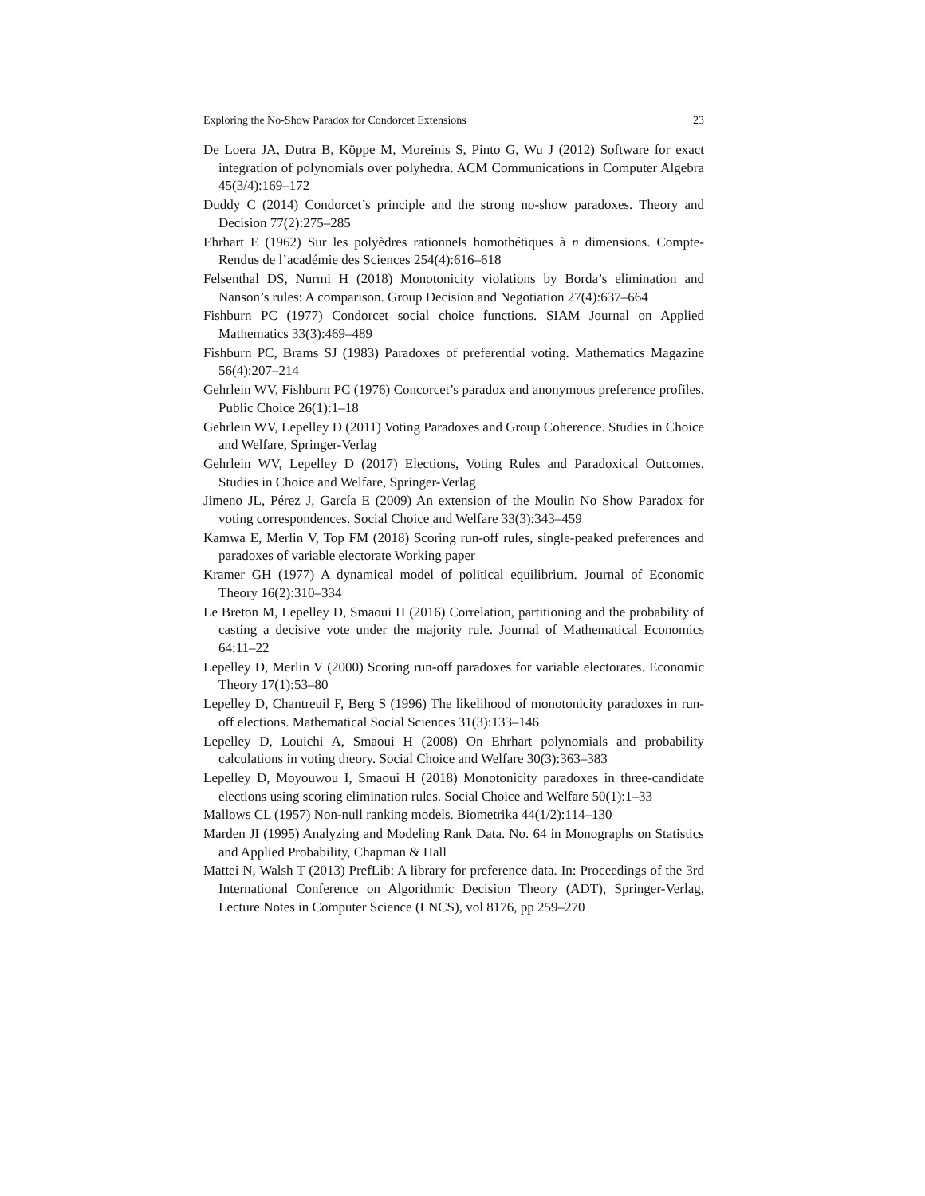Exploring the No-Show Paradox for Condorcet Extensions 23
De Loera JA, Dutra B, Köppe M, Moreinis S, Pinto G, Wu J (2012) Software for exact integration of polynomials over polyhedra. ACM Communications in Computer Algebra 45(3/4):169–172
Duddy C (2014) Condorcet’s principle and the strong no-show paradoxes. Theory and Decision 77(2):275–285
Ehrhart E (1962) Sur les polyèdres rationnels homothétiques à n dimensions. Compte-Rendus de l’académie des Sciences 254(4):616–618
Felsenthal DS, Nurmi H (2018) Monotonicity violations by Borda’s elimination and Nanson’s rules: A comparison. Group Decision and Negotiation 27(4):637–664
Fishburn PC (1977) Condorcet social choice functions. SIAM Journal on Applied Mathematics 33(3):469–489
Fishburn PC, Brams SJ (1983) Paradoxes of preferential voting. Mathematics Magazine 56(4):207–214
Gehrlein WV, Fishburn PC (1976) Concorcet’s paradox and anonymous preference profiles. Public Choice 26(1):1–18
Gehrlein WV, Lepelley D (2011) Voting Paradoxes and Group Coherence. Studies in Choice and Welfare, Springer-Verlag
Gehrlein WV, Lepelley D (2017) Elections, Voting Rules and Paradoxical Outcomes. Studies in Choice and Welfare, Springer-Verlag
Jimeno JL, Pérez J, García E (2009) An extension of the Moulin No Show Paradox for voting correspondences. Social Choice and Welfare 33(3):343–459
Kamwa E, Merlin V, Top FM (2018) Scoring run-off rules, single-peaked preferences and paradoxes of variable electorate Working paper
Kramer GH (1977) A dynamical model of political equilibrium. Journal of Economic Theory 16(2):310–334
Le Breton M, Lepelley D, Smaoui H (2016) Correlation, partitioning and the probability of casting a decisive vote under the majority rule. Journal of Mathematical Economics 64:11–22
Lepelley D, Merlin V (2000) Scoring run-off paradoxes for variable electorates. Economic Theory 17(1):53–80
Lepelley D, Chantreuil F, Berg S (1996) The likelihood of monotonicity paradoxes in run-off elections. Mathematical Social Sciences 31(3):133–146
Lepelley D, Louichi A, Smaoui H (2008) On Ehrhart polynomials and probability calculations in voting theory. Social Choice and Welfare 30(3):363–383
Lepelley D, Moyouwou I, Smaoui H (2018) Monotonicity paradoxes in three-candidate elections using scoring elimination rules. Social Choice and Welfare 50(1):1–33
Mallows CL (1957) Non-null ranking models. Biometrika 44(1/2):114–130
Marden JI (1995) Analyzing and Modeling Rank Data. No. 64 in Monographs on Statistics and Applied Probability, Chapman & Hall
Mattei N, Walsh T (2013) PrefLib: A library for preference data. In: Proceedings of the 3rd International Conference on Algorithmic Decision Theory (ADT), Springer-Verlag, Lecture Notes in Computer Science (LNCS), vol 8176, pp 259–270